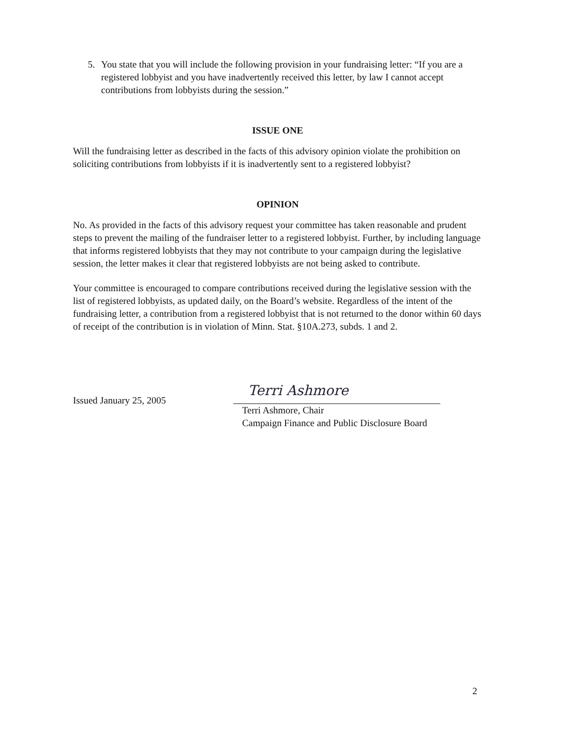5. You state that you will include the following provision in your fundraising letter: “If you are a registered lobbyist and you have inadvertently received this letter, by law I cannot accept contributions from lobbyists during the session.”
ISSUE ONE
Will the fundraising letter as described in the facts of this advisory opinion violate the prohibition on soliciting contributions from lobbyists if it is inadvertently sent to a registered lobbyist?
OPINION
No. As provided in the facts of this advisory request your committee has taken reasonable and prudent steps to prevent the mailing of the fundraiser letter to a registered lobbyist. Further, by including language that informs registered lobbyists that they may not contribute to your campaign during the legislative session, the letter makes it clear that registered lobbyists are not being asked to contribute.
Your committee is encouraged to compare contributions received during the legislative session with the list of registered lobbyists, as updated daily, on the Board’s website. Regardless of the intent of the fundraising letter, a contribution from a registered lobbyist that is not returned to the donor within 60 days of receipt of the contribution is in violation of Minn. Stat. §10A.273, subds. 1 and 2.
Issued January 25, 2005
Terri Ashmore
Terri Ashmore, Chair
Campaign Finance and Public Disclosure Board
2